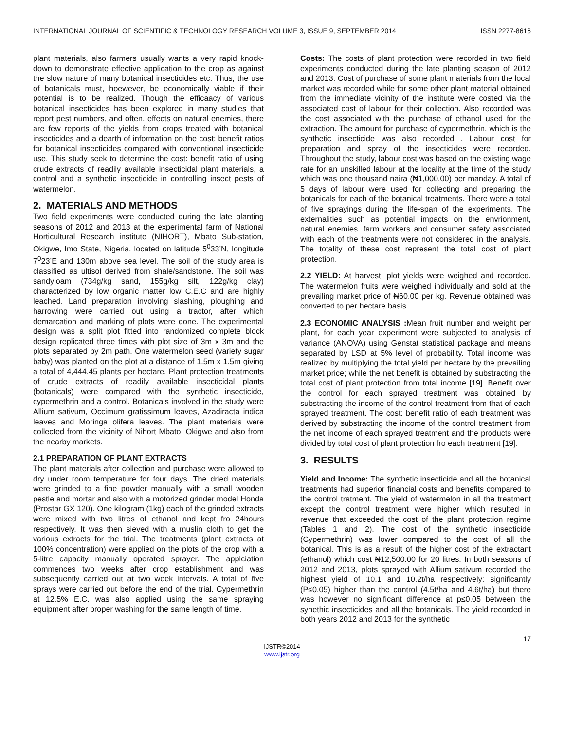INTERNATIONAL JOURNAL OF SCIENTIFIC & TECHNOLOGY RESEARCH VOLUME 3, ISSUE 9, SEPTEMBER 2014 ISSN 2277-8616
plant materials, also farmers usually wants a very rapid knock-down to demonstrate effective application to the crop as against the slow nature of many botanical insecticides etc. Thus, the use of botanicals must, hoewever, be economically viable if their potential is to be realized. Though the efficaacy of various botanical insecticides has been explored in many studies that report pest numbers, and often, effects on natural enemies, there are few reports of the yields from crops treated with botanical insecticides and a dearth of information on the cost: benefit ratios for botanical insecticides compared with conventional insecticide use. This study seek to determine the cost: benefit ratio of using crude extracts of readily available insecticidal plant materials, a control and a synthetic insecticide in controlling insect pests of watermelon.
2. MATERIALS AND METHODS
Two field experiments were conducted during the late planting seasons of 2012 and 2013 at the experimental farm of National Horticultural Research institute (NIHORT), Mbato Sub-station, Okigwe, Imo State, Nigeria, located on latitude 5<sup>0</sup>33’N, longitude 7<sup>0</sup>23’E and 130m above sea level. The soil of the study area is classified as ultisol derived from shale/sandstone. The soil was sandyloam (734g/kg sand, 155g/kg silt, 122g/kg clay) characterized by low organic matter low C.E.C and are highly leached. Land preparation involving slashing, ploughing and harrowing were carried out using a tractor, after which demarcation and marking of plots were done. The experimental design was a split plot fitted into randomized complete block design replicated three times with plot size of 3m x 3m and the plots separated by 2m path. One watermelon seed (variety sugar baby) was planted on the plot at a distance of 1.5m x 1.5m giving a total of 4,444.45 plants per hectare. Plant protection treatments of crude extracts of readily available insecticidal plants (botanicals) were compared with the synthetic insecticide, cypermethrin and a control. Botanicals involved in the study were Allium sativum, Occimum gratissimum leaves, Azadiracta indica leaves and Moringa olifera leaves. The plant materials were collected from the vicinity of Nihort Mbato, Okigwe and also from the nearby markets.
2.1 PREPARATION OF PLANT EXTRACTS
The plant materials after collection and purchase were allowed to dry under room temperature for four days. The dried materials were grinded to a fine powder manually with a small wooden pestle and mortar and also with a motorized grinder model Honda (Prostar GX 120). One kilogram (1kg) each of the grinded extracts were mixed with two litres of ethanol and kept fro 24hours respectively. It was then sieved with a muslin cloth to get the various extracts for the trial. The treatments (plant extracts at 100% concentration) were applied on the plots of the crop with a 5-litre capacity manually operated sprayer. The applciation commences two weeks after crop establishment and was subsequently carried out at two week intervals. A total of five sprays were carried out before the end of the trial. Cypermethrin at 12.5% E.C. was also applied using the same spraying equipment after proper washing for the same length of time.
Costs: The costs of plant protection were recorded in two field experiments conducted during the late planting season of 2012 and 2013. Cost of purchase of some plant materials from the local market was recorded while for some other plant material obtained from the immediate vicinity of the institute were costed via the associated cost of labour for their collection. Also recorded was the cost associated with the purchase of ethanol used for the extraction. The amount for purchase of cypermethrin, which is the synthetic insecticide was also recorded . Labour cost for preparation and spray of the insecticides were recorded. Throughout the study, labour cost was based on the existing wage rate for an unskilled labour at the locality at the time of the study which was one thousand naira (₦1,000.00) per manday. A total of 5 days of labour were used for collecting and preparing the botanicals for each of the botanical treatments. There were a total of five sprayings during the life-span of the experiments. The externalities such as potential impacts on the envrionment, natural enemies, farm workers and consumer safety associated with each of the treatments were not considered in the analysis. The totality of these cost represent the total cost of plant protection.
2.2 YIELD: At harvest, plot yields were weighed and recorded. The watermelon fruits were weighed individually and sold at the prevailing market price of ₦60.00 per kg. Revenue obtained was converted to per hectare basis.
2.3 ECONOMIC ANALYSIS : Mean fruit number and weight per plant, for each year experiment were subjected to analysis of variance (ANOVA) using Genstat statistical package and means separated by LSD at 5% level of probability. Total income was realized by multiplying the total yield per hectare by the prevailing market price; while the net benefit is obtained by substracting the total cost of plant protection from total income [19]. Benefit over the control for each sprayed treatment was obtained by substracting the income of the control treatment from that of each sprayed treatment. The cost: benefit ratio of each treatment was derived by substracting the income of the control treatment from the net income of each sprayed treatment and the products were divided by total cost of plant protection fro each treatment [19].
3. RESULTS
Yield and Income: The synthetic insecticide and all the botanical treatments had superior financial costs and benefits compared to the control tratment. The yield of watermelon in all the treatment except the control treatment were higher which resulted in revenue that exceeded the cost of the plant protection regime (Tables 1 and 2). The cost of the synthetic insecticide (Cypermethrin) was lower compared to the cost of all the botanical. This is as a result of the higher cost of the extractant (ethanol) which cost ₦12,500.00 for 20 litres. In both seasons of 2012 and 2013, plots sprayed with Allium sativum recorded the highest yield of 10.1 and 10.2t/ha respectively: significantly (P≤0.05) higher than the control (4.5t/ha and 4.6t/ha) but there was however no significant difference at p≤0.05 between the synethic insecticides and all the botanicals. The yield recorded in both years 2012 and 2013 for the synthetic
17
IJSTR©2014
www.ijstr.org